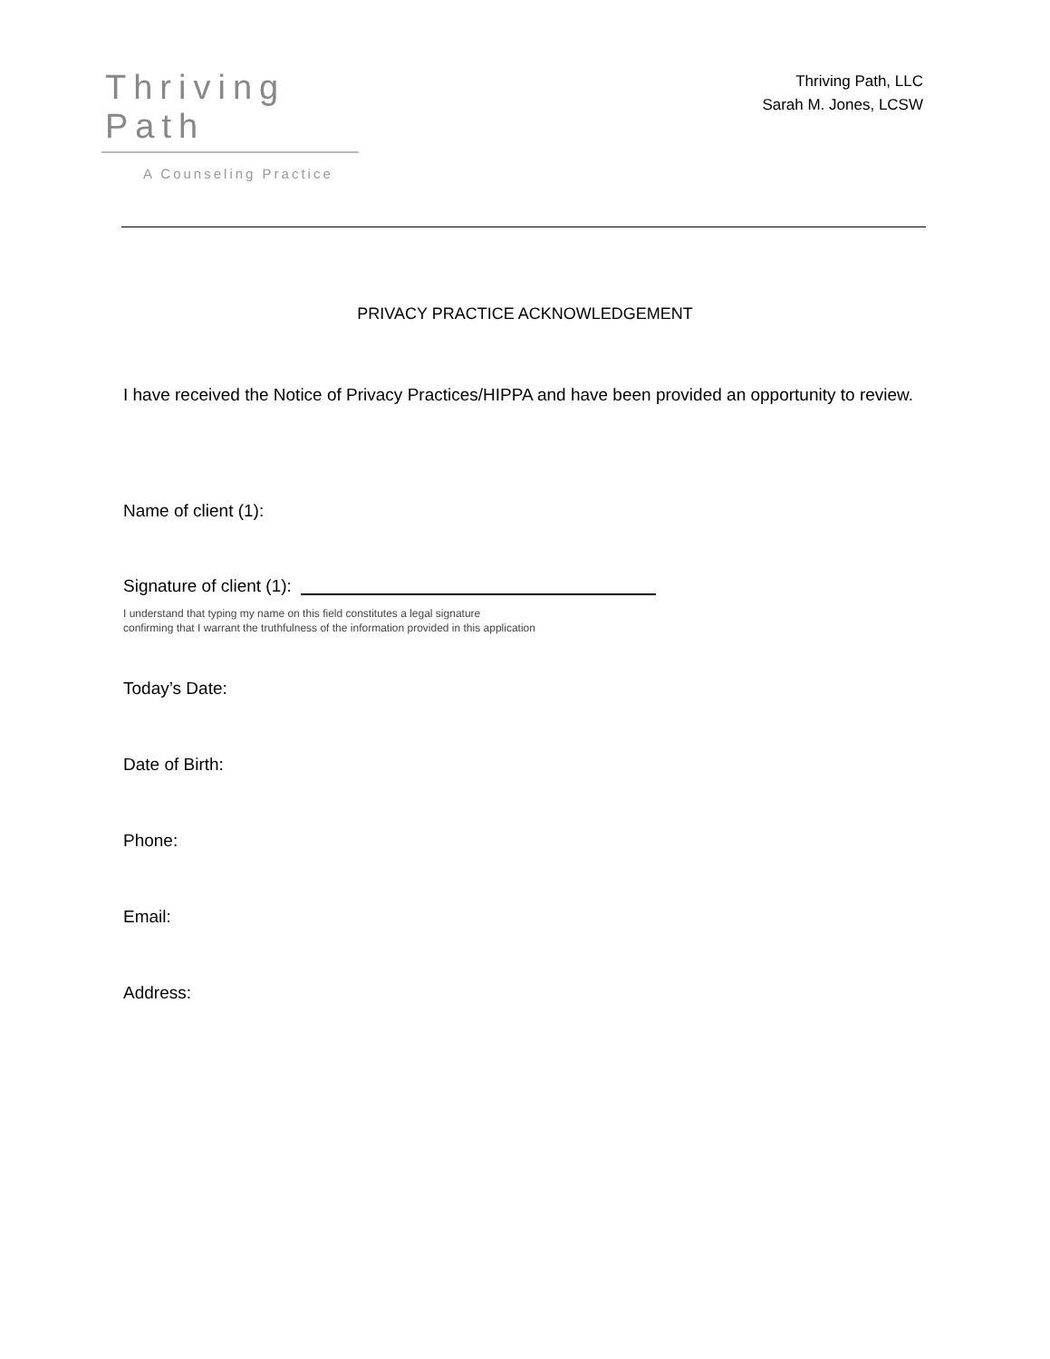Thriving Path
A Counseling Practice
Thriving Path, LLC
Sarah M. Jones, LCSW
PRIVACY PRACTICE ACKNOWLEDGEMENT
I have received the Notice of Privacy Practices/HIPPA and have been provided an opportunity to review.
Name of client (1):
Signature of client (1):
I understand that typing my name on this field constitutes a legal signature
confirming that I warrant the truthfulness of the information provided in this application
Today’s Date:
Date of Birth:
Phone:
Email:
Address: